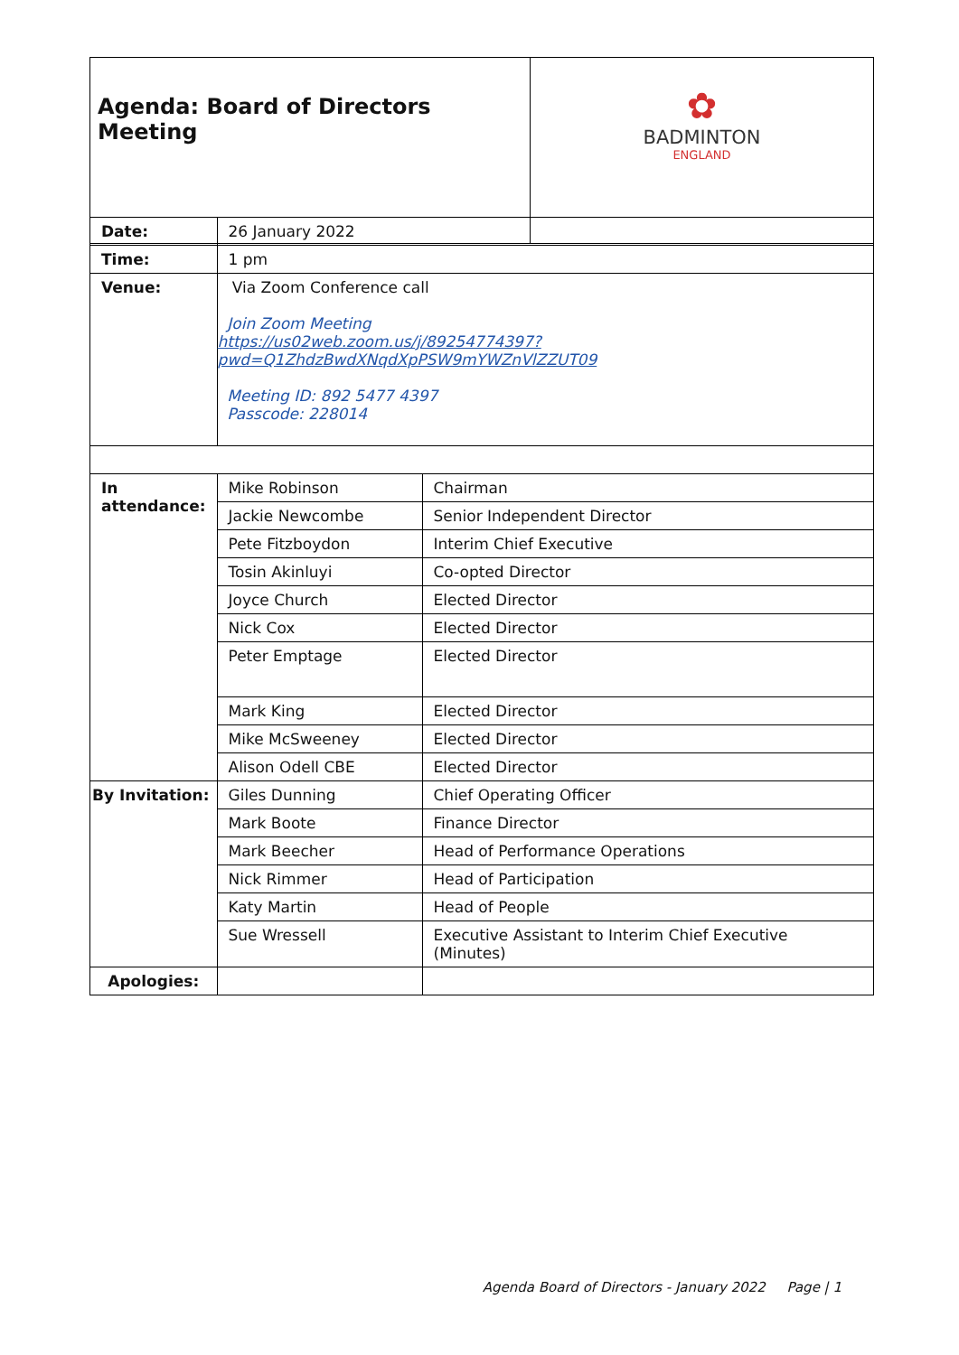| Agenda: Board of Directors Meeting | ✿ BADMINTON ENGLAND |
| Date: | 26 January 2022 | |
| Time: | 1 pm | |
| Venue: | Via Zoom Conference call Join Zoom Meeting https://us02web.zoom.us/j/89254774397?pwd=Q1ZhdzBwdXNqdXpPSW9mYWZnVlZZUT09 Meeting ID: 892 5477 4397 Passcode: 228014 | |
| In attendance: | Mike Robinson | Chairman |
| | Jackie Newcombe | Senior Independent Director |
| | Pete Fitzboydon | Interim Chief Executive |
| | Tosin Akinluyi | Co-opted Director |
| | Joyce Church | Elected Director |
| | Nick Cox | Elected Director |
| | Peter Emptage | Elected Director |
| | Mark King | Elected Director |
| | Mike McSweeney | Elected Director |
| | Alison Odell CBE | Elected Director |
| By Invitation: | Giles Dunning | Chief Operating Officer |
| | Mark Boote | Finance Director |
| | Mark Beecher | Head of Performance Operations |
| | Nick Rimmer | Head of Participation |
| | Katy Martin | Head of People |
| | Sue Wressell | Executive Assistant to Interim Chief Executive (Minutes) |
| Apologies: | | |
Agenda Board of Directors - January 2022 Page | 1